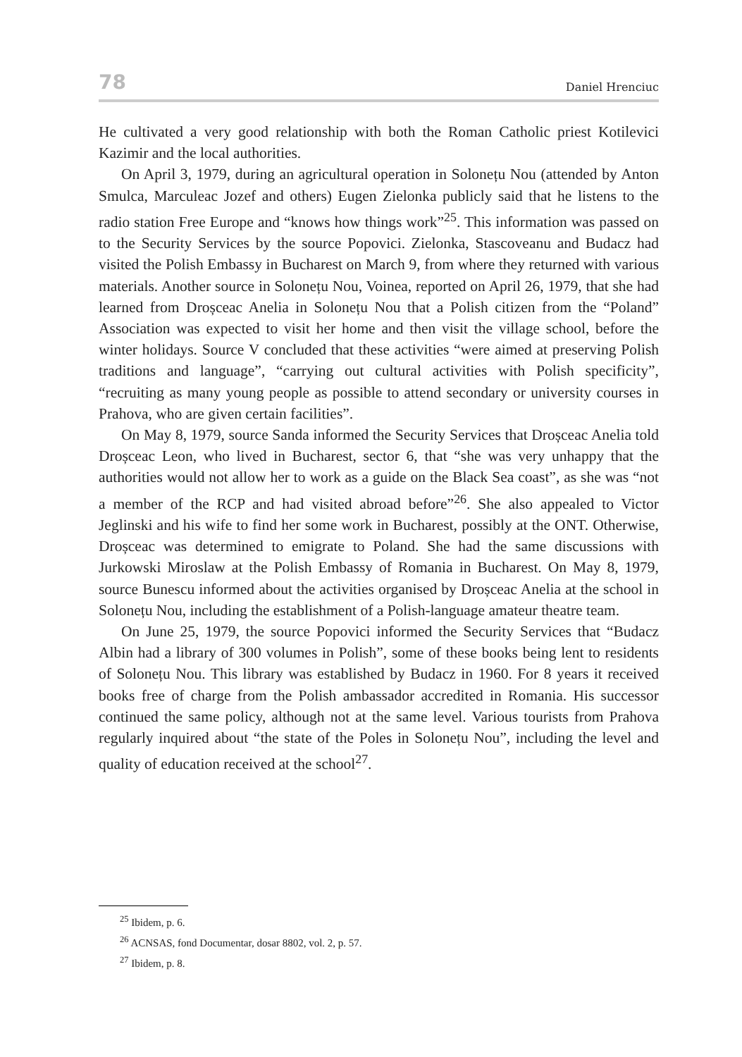78 Daniel Hrenciuc
He cultivated a very good relationship with both the Roman Catholic priest Kotilevici Kazimir and the local authorities.
On April 3, 1979, during an agricultural operation in Solonețu Nou (attended by Anton Smulca, Marculeac Jozef and others) Eugen Zielonka publicly said that he listens to the radio station Free Europe and “knows how things work”<sup>25</sup>. This information was passed on to the Security Services by the source Popovici. Zielonka, Stascoveanu and Budacz had visited the Polish Embassy in Bucharest on March 9, from where they returned with various materials. Another source in Solonețu Nou, Voinea, reported on April 26, 1979, that she had learned from Droșceac Anelia in Solonețu Nou that a Polish citizen from the “Poland” Association was expected to visit her home and then visit the village school, before the winter holidays. Source V concluded that these activities “were aimed at preserving Polish traditions and language”, “carrying out cultural activities with Polish specificity”, “recruiting as many young people as possible to attend secondary or university courses in Prahova, who are given certain facilities”.
On May 8, 1979, source Sanda informed the Security Services that Droșceac Anelia told Droșceac Leon, who lived in Bucharest, sector 6, that “she was very unhappy that the authorities would not allow her to work as a guide on the Black Sea coast”, as she was “not a member of the RCP and had visited abroad before”<sup>26</sup>. She also appealed to Victor Jeglinski and his wife to find her some work in Bucharest, possibly at the ONT. Otherwise, Droșceac was determined to emigrate to Poland. She had the same discussions with Jurkowski Miroslaw at the Polish Embassy of Romania in Bucharest. On May 8, 1979, source Bunescu informed about the activities organised by Droșceac Anelia at the school in Solonețu Nou, including the establishment of a Polish-language amateur theatre team.
On June 25, 1979, the source Popovici informed the Security Services that “Budacz Albin had a library of 300 volumes in Polish”, some of these books being lent to residents of Solonețu Nou. This library was established by Budacz in 1960. For 8 years it received books free of charge from the Polish ambassador accredited in Romania. His successor continued the same policy, although not at the same level. Various tourists from Prahova regularly inquired about “the state of the Poles in Solonețu Nou”, including the level and quality of education received at the school<sup>27</sup>.
<sup>25</sup> Ibidem, p. 6.
<sup>26</sup> ACNSAS, fond Documentar, dosar 8802, vol. 2, p. 57.
<sup>27</sup> Ibidem, p. 8.